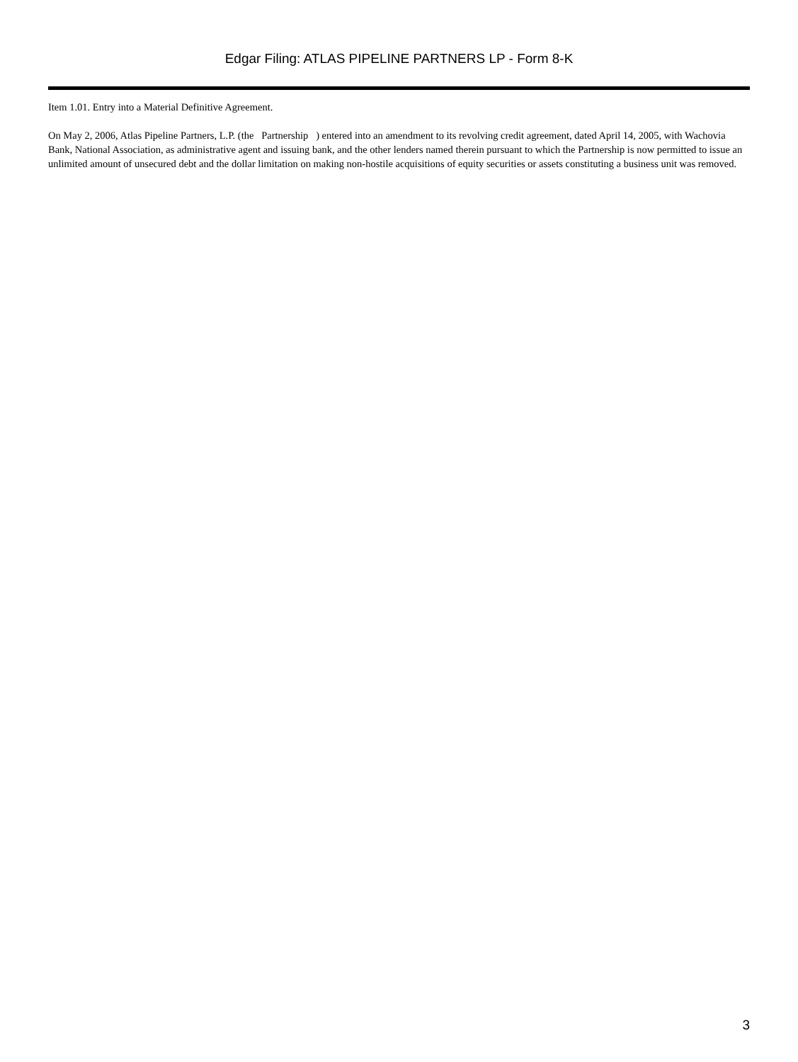Edgar Filing: ATLAS PIPELINE PARTNERS LP - Form 8-K
Item 1.01. Entry into a Material Definitive Agreement.
On May 2, 2006, Atlas Pipeline Partners, L.P. (the Partnership ) entered into an amendment to its revolving credit agreement, dated April 14, 2005, with Wachovia Bank, National Association, as administrative agent and issuing bank, and the other lenders named therein pursuant to which the Partnership is now permitted to issue an unlimited amount of unsecured debt and the dollar limitation on making non-hostile acquisitions of equity securities or assets constituting a business unit was removed.
3